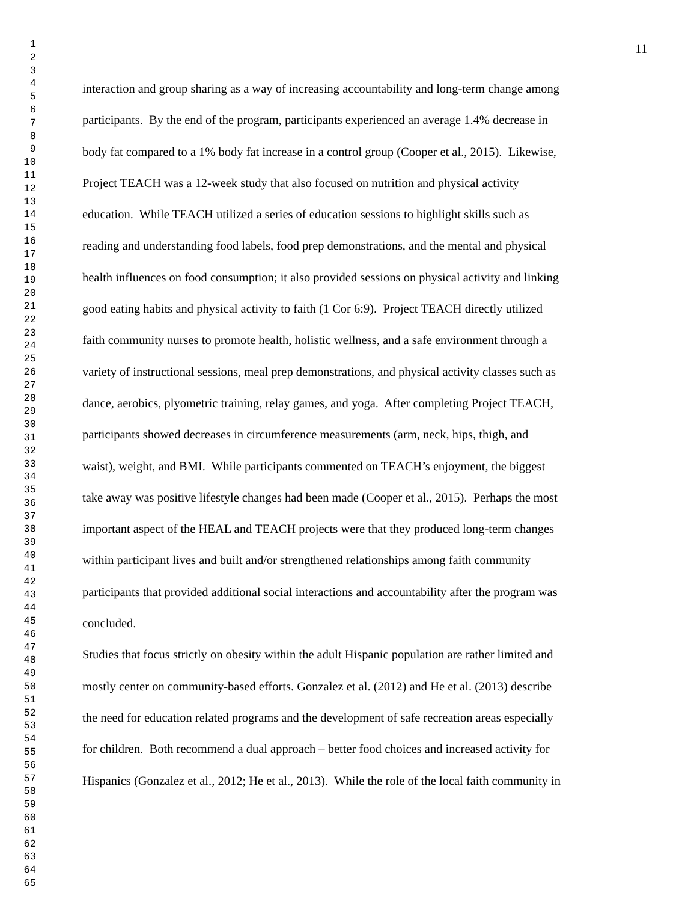1
2
3
4
5
6
7
8
9
10
11
12
13
14
15
16
17
18
19
20
21
22
23
24
25
26
27
28
29
30
31
32
33
34
35
36
37
38
39
40
41
42
43
44
45
46
47
48
49
50
51
52
53
54
55
56
57
58
59
60
61
62
63
64
65
11
interaction and group sharing as a way of increasing accountability and long-term change among
participants. By the end of the program, participants experienced an average 1.4% decrease in
body fat compared to a 1% body fat increase in a control group (Cooper et al., 2015). Likewise,
Project TEACH was a 12-week study that also focused on nutrition and physical activity
education. While TEACH utilized a series of education sessions to highlight skills such as
reading and understanding food labels, food prep demonstrations, and the mental and physical
health influences on food consumption; it also provided sessions on physical activity and linking
good eating habits and physical activity to faith (1 Cor 6:9). Project TEACH directly utilized
faith community nurses to promote health, holistic wellness, and a safe environment through a
variety of instructional sessions, meal prep demonstrations, and physical activity classes such as
dance, aerobics, plyometric training, relay games, and yoga. After completing Project TEACH,
participants showed decreases in circumference measurements (arm, neck, hips, thigh, and
waist), weight, and BMI. While participants commented on TEACH’s enjoyment, the biggest
take away was positive lifestyle changes had been made (Cooper et al., 2015). Perhaps the most
important aspect of the HEAL and TEACH projects were that they produced long-term changes
within participant lives and built and/or strengthened relationships among faith community
participants that provided additional social interactions and accountability after the program was
concluded.
Studies that focus strictly on obesity within the adult Hispanic population are rather limited and
mostly center on community-based efforts. Gonzalez et al. (2012) and He et al. (2013) describe
the need for education related programs and the development of safe recreation areas especially
for children. Both recommend a dual approach – better food choices and increased activity for
Hispanics (Gonzalez et al., 2012; He et al., 2013). While the role of the local faith community in